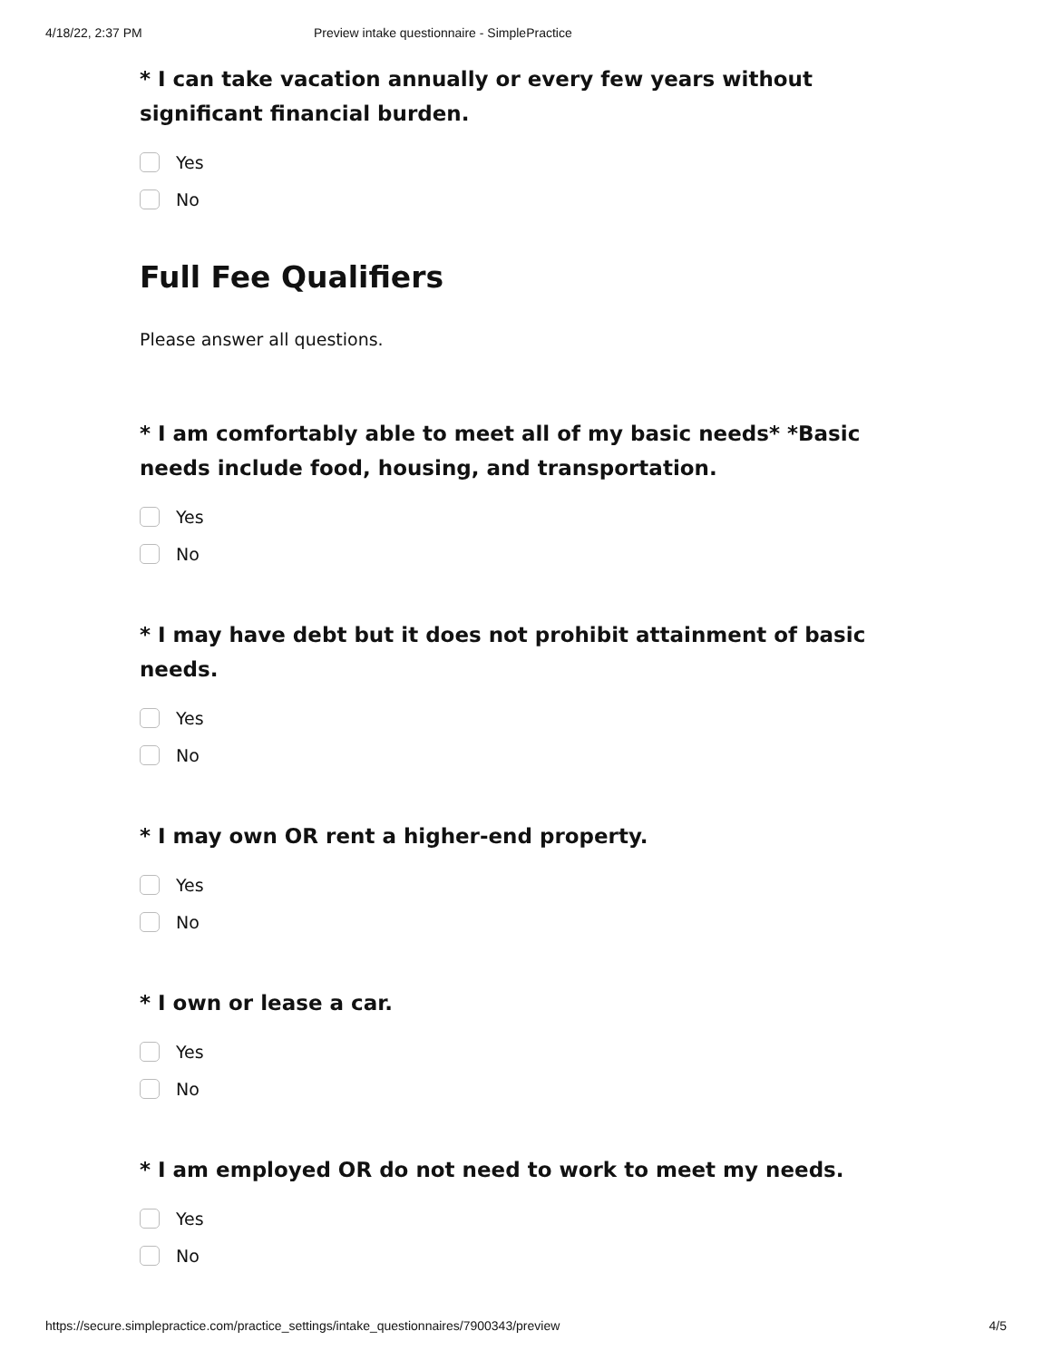4/18/22, 2:37 PM Preview intake questionnaire - SimplePractice
* I can take vacation annually or every few years without significant financial burden.
Yes
No
Full Fee Qualifiers
Please answer all questions.
* I am comfortably able to meet all of my basic needs* *Basic needs include food, housing, and transportation.
Yes
No
* I may have debt but it does not prohibit attainment of basic needs.
Yes
No
* I may own OR rent a higher-end property.
Yes
No
* I own or lease a car.
Yes
No
* I am employed OR do not need to work to meet my needs.
Yes
No
https://secure.simplepractice.com/practice_settings/intake_questionnaires/7900343/preview 4/5